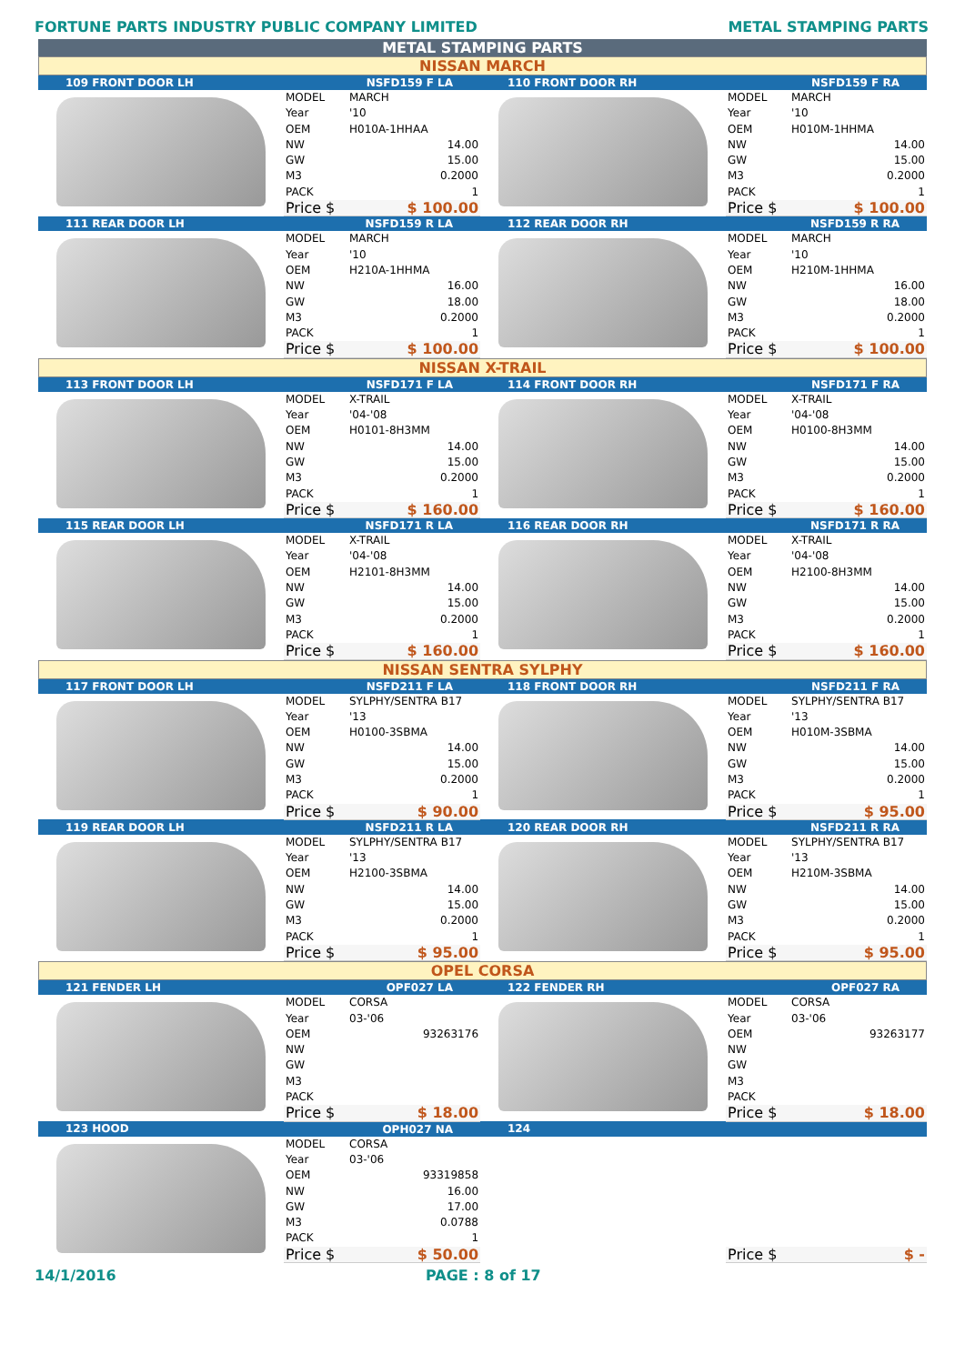FORTUNE PARTS INDUSTRY PUBLIC COMPANY LIMITED METAL STAMPING PARTS
METAL STAMPING PARTS
NISSAN MARCH
| 109 FRONT DOOR LH | NSFD159 F LA | | 110 FRONT DOOR RH | NSFD159 F RA | |
| --- | --- | --- | --- | --- | --- |
| | MODEL Year OEM NW GW M3 PACK | MARCH '10 H010A-1HHAA 14.00 15.00 0.2000 1 | | MODEL Year OEM NW GW M3 PACK | MARCH '10 H010M-1HHMA 14.00 15.00 0.2000 1 |
| | Price $ | $ 100.00 | | Price $ | $ 100.00 |
| 111 REAR DOOR LH | NSFD159 R LA | | 112 REAR DOOR RH | NSFD159 R RA | |
| --- | --- | --- | --- | --- | --- |
| | MODEL Year OEM NW GW M3 PACK | MARCH '10 H210A-1HHMA 16.00 18.00 0.2000 1 | | MODEL Year OEM NW GW M3 PACK | MARCH '10 H210M-1HHMA 16.00 18.00 0.2000 1 |
| | Price $ | $ 100.00 | | Price $ | $ 100.00 |
NISSAN X-TRAIL
| 113 FRONT DOOR LH | NSFD171 F LA | | 114 FRONT DOOR RH | NSFD171 F RA | |
| --- | --- | --- | --- | --- | --- |
| | MODEL Year OEM NW GW M3 PACK | X-TRAIL '04-'08 H0101-8H3MM 14.00 15.00 0.2000 1 | | MODEL Year OEM NW GW M3 PACK | X-TRAIL '04-'08 H0100-8H3MM 14.00 15.00 0.2000 1 |
| | Price $ | $ 160.00 | | Price $ | $ 160.00 |
| 115 REAR DOOR LH | NSFD171 R LA | | 116 REAR DOOR RH | NSFD171 R RA | |
| | MODEL Year OEM NW GW M3 PACK | X-TRAIL '04-'08 H2101-8H3MM 14.00 15.00 0.2000 1 | | MODEL Year OEM NW GW M3 PACK | X-TRAIL '04-'08 H2100-8H3MM 14.00 15.00 0.2000 1 |
| | Price $ | $ 160.00 | | Price $ | $ 160.00 |
NISSAN SENTRA SYLPHY
| 117 FRONT DOOR LH | NSFD211 F LA | | 118 FRONT DOOR RH | NSFD211 F RA | |
| --- | --- | --- | --- | --- | --- |
| | MODEL Year OEM NW GW M3 PACK | SYLPHY/SENTRA B17 '13 H0100-3SBMA 14.00 15.00 0.2000 1 | | MODEL Year OEM NW GW M3 PACK | SYLPHY/SENTRA B17 '13 H010M-3SBMA 14.00 15.00 0.2000 1 |
| | Price $ | $ 90.00 | | Price $ | $ 95.00 |
| 119 REAR DOOR LH | NSFD211 R LA | | 120 REAR DOOR RH | NSFD211 R RA | |
| | MODEL Year OEM NW GW M3 PACK | SYLPHY/SENTRA B17 '13 H2100-3SBMA 14.00 15.00 0.2000 1 | | MODEL Year OEM NW GW M3 PACK | SYLPHY/SENTRA B17 '13 H210M-3SBMA 14.00 15.00 0.2000 1 |
| | Price $ | $ 95.00 | | Price $ | $ 95.00 |
OPEL CORSA
| 121 FENDER LH | OPF027 LA | | 122 FENDER RH | OPF027 RA | |
| --- | --- | --- | --- | --- | --- |
| | MODEL Year OEM NW GW M3 PACK | CORSA 03-'06 93263176 | | MODEL Year OEM NW GW M3 PACK | CORSA 03-'06 93263177 |
| | Price $ | $ 18.00 | | Price $ | $ 18.00 |
| 123 HOOD | OPH027 NA | | 124 | | |
| | MODEL Year OEM NW GW M3 PACK | CORSA 03-'06 93319858 16.00 17.00 0.0788 1 | | | |
| | Price $ | $ 50.00 | | Price $ | $ - |
14/1/2016 PAGE : 8 of 17